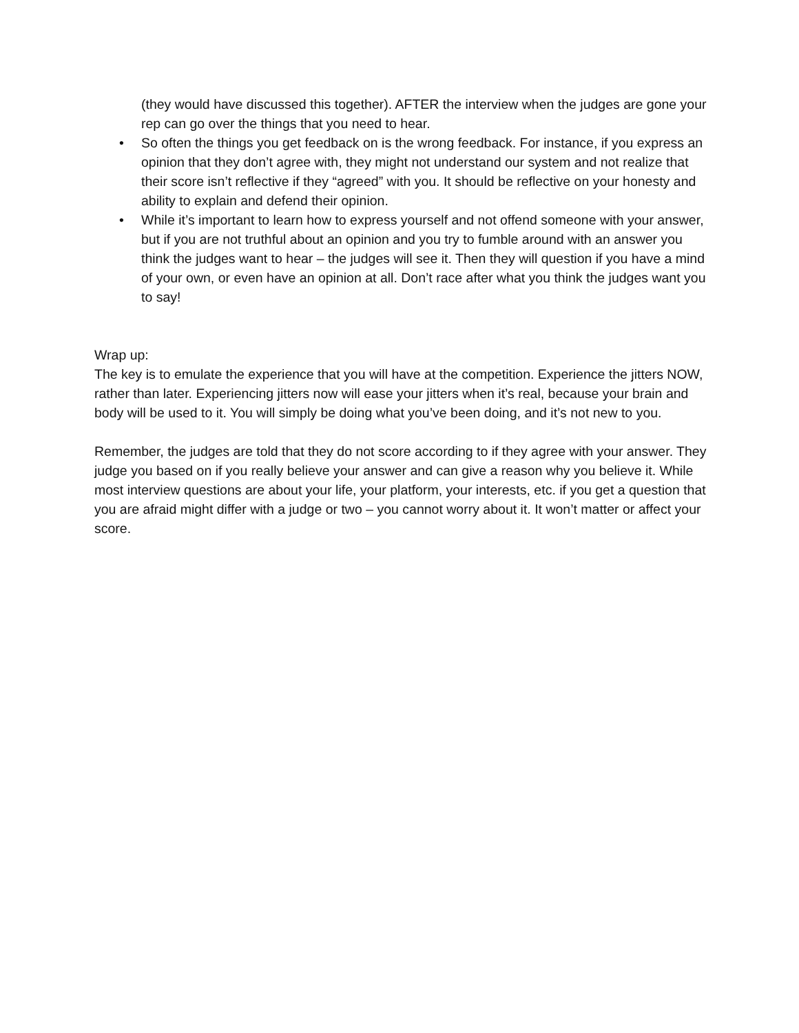(they would have discussed this together). AFTER the interview when the judges are gone your rep can go over the things that you need to hear.
• So often the things you get feedback on is the wrong feedback. For instance, if you express an opinion that they don’t agree with, they might not understand our system and not realize that their score isn’t reflective if they “agreed” with you. It should be reflective on your honesty and ability to explain and defend their opinion.
• While it’s important to learn how to express yourself and not offend someone with your answer, but if you are not truthful about an opinion and you try to fumble around with an answer you think the judges want to hear – the judges will see it. Then they will question if you have a mind of your own, or even have an opinion at all. Don’t race after what you think the judges want you to say!
Wrap up:
The key is to emulate the experience that you will have at the competition. Experience the jitters NOW, rather than later. Experiencing jitters now will ease your jitters when it’s real, because your brain and body will be used to it. You will simply be doing what you’ve been doing, and it’s not new to you.
Remember, the judges are told that they do not score according to if they agree with your answer. They judge you based on if you really believe your answer and can give a reason why you believe it. While most interview questions are about your life, your platform, your interests, etc. if you get a question that you are afraid might differ with a judge or two – you cannot worry about it. It won’t matter or affect your score.